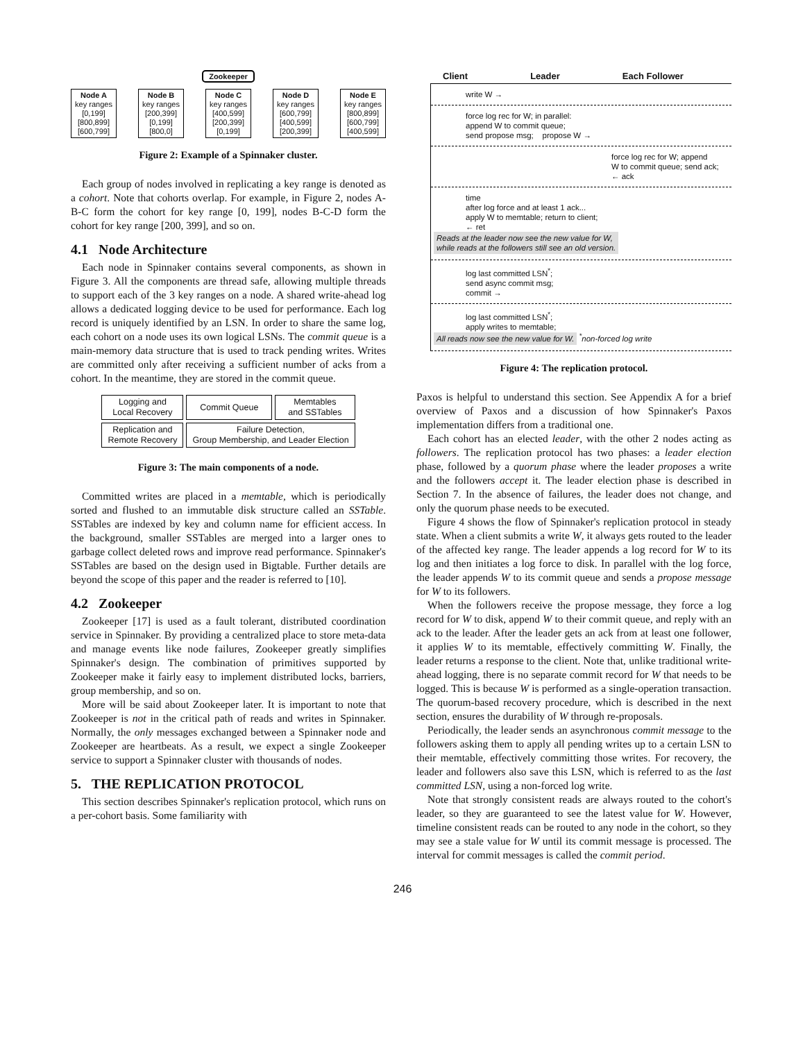Zookeeper
Node A
key ranges
[0,199]
[800,899]
[600,799]
Node B
key ranges
[200,399]
[0,199]
[800,0]
Node C
key ranges
[400,599]
[200,399]
[0,199]
Node D
key ranges
[600,799]
[400,599]
[200,399]
Node E
key ranges
[800,899]
[600,799]
[400,599]
Figure 2: Example of a Spinnaker cluster.
Each group of nodes involved in replicating a key range is denoted as a cohort. Note that cohorts overlap. For example, in Figure 2, nodes A-B-C form the cohort for key range [0, 199], nodes B-C-D form the cohort for key range [200, 399], and so on.
4.1 Node Architecture
Each node in Spinnaker contains several components, as shown in Figure 3. All the components are thread safe, allowing multiple threads to support each of the 3 key ranges on a node. A shared write-ahead log allows a dedicated logging device to be used for performance. Each log record is uniquely identified by an LSN. In order to share the same log, each cohort on a node uses its own logical LSNs. The commit queue is a main-memory data structure that is used to track pending writes. Writes are committed only after receiving a sufficient number of acks from a cohort. In the meantime, they are stored in the commit queue.
| Logging and Local Recovery | Commit Queue | Memtables and SSTables |
| Replication and Remote Recovery | Failure Detection, Group Membership, and Leader Election | |
Figure 3: The main components of a node.
Committed writes are placed in a memtable, which is periodically sorted and flushed to an immutable disk structure called an SSTable. SSTables are indexed by key and column name for efficient access. In the background, smaller SSTables are merged into a larger ones to garbage collect deleted rows and improve read performance. Spinnaker's SSTables are based on the design used in Bigtable. Further details are beyond the scope of this paper and the reader is referred to [10].
4.2 Zookeeper
Zookeeper [17] is used as a fault tolerant, distributed coordination service in Spinnaker. By providing a centralized place to store meta-data and manage events like node failures, Zookeeper greatly simplifies Spinnaker's design. The combination of primitives supported by Zookeeper make it fairly easy to implement distributed locks, barriers, group membership, and so on.
More will be said about Zookeeper later. It is important to note that Zookeeper is not in the critical path of reads and writes in Spinnaker. Normally, the only messages exchanged between a Spinnaker node and Zookeeper are heartbeats. As a result, we expect a single Zookeeper service to support a Spinnaker cluster with thousands of nodes.
5. THE REPLICATION PROTOCOL
This section describes Spinnaker's replication protocol, which runs on a per-cohort basis. Some familiarity with
Client Leader Each Follower
write W →
force log rec for W; in parallel:
append W to commit queue;
send propose msg; propose W →
force log rec for W; append
W to commit queue; send ack;
← ack
time
after log force and at least 1 ack...
apply W to memtable; return to client;
← ret
Reads at the leader now see the new value for W,
while reads at the followers still see an old version.
log last committed LSN<sup>*</sup>;
send async commit msg;
commit →
log last committed LSN<sup>*</sup>;
apply writes to memtable;
All reads now see the new value for W. <sup>*</sup>non-forced log write
Figure 4: The replication protocol.
Paxos is helpful to understand this section. See Appendix A for a brief overview of Paxos and a discussion of how Spinnaker's Paxos implementation differs from a traditional one.
Each cohort has an elected leader, with the other 2 nodes acting as followers. The replication protocol has two phases: a leader election phase, followed by a quorum phase where the leader proposes a write and the followers accept it. The leader election phase is described in Section 7. In the absence of failures, the leader does not change, and only the quorum phase needs to be executed.
Figure 4 shows the flow of Spinnaker's replication protocol in steady state. When a client submits a write W, it always gets routed to the leader of the affected key range. The leader appends a log record for W to its log and then initiates a log force to disk. In parallel with the log force, the leader appends W to its commit queue and sends a propose message for W to its followers.
When the followers receive the propose message, they force a log record for W to disk, append W to their commit queue, and reply with an ack to the leader. After the leader gets an ack from at least one follower, it applies W to its memtable, effectively committing W. Finally, the leader returns a response to the client. Note that, unlike traditional write-ahead logging, there is no separate commit record for W that needs to be logged. This is because W is performed as a single-operation transaction. The quorum-based recovery procedure, which is described in the next section, ensures the durability of W through re-proposals.
Periodically, the leader sends an asynchronous commit message to the followers asking them to apply all pending writes up to a certain LSN to their memtable, effectively committing those writes. For recovery, the leader and followers also save this LSN, which is referred to as the last committed LSN, using a non-forced log write.
Note that strongly consistent reads are always routed to the cohort's leader, so they are guaranteed to see the latest value for W. However, timeline consistent reads can be routed to any node in the cohort, so they may see a stale value for W until its commit message is processed. The interval for commit messages is called the commit period.
246